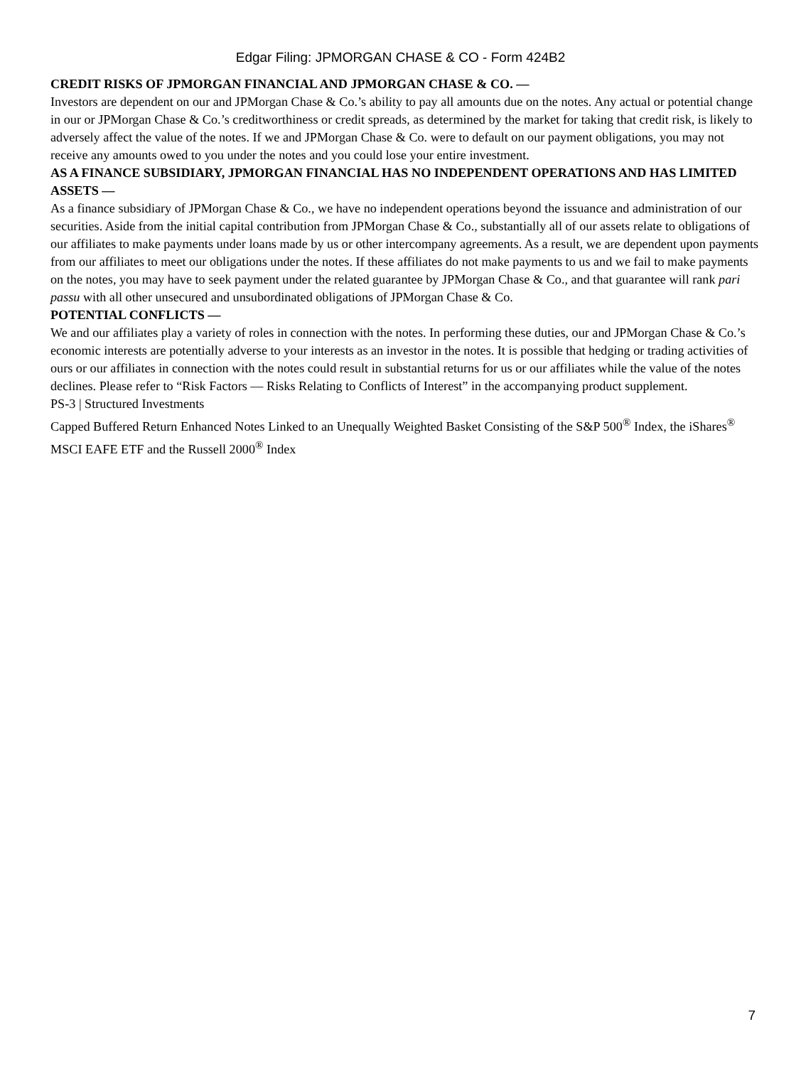Edgar Filing: JPMORGAN CHASE & CO - Form 424B2
CREDIT RISKS OF JPMORGAN FINANCIAL AND JPMORGAN CHASE & CO. —
Investors are dependent on our and JPMorgan Chase & Co.’s ability to pay all amounts due on the notes. Any actual or potential change in our or JPMorgan Chase & Co.’s creditworthiness or credit spreads, as determined by the market for taking that credit risk, is likely to adversely affect the value of the notes. If we and JPMorgan Chase & Co. were to default on our payment obligations, you may not receive any amounts owed to you under the notes and you could lose your entire investment.
AS A FINANCE SUBSIDIARY, JPMORGAN FINANCIAL HAS NO INDEPENDENT OPERATIONS AND HAS LIMITED ASSETS —
As a finance subsidiary of JPMorgan Chase & Co., we have no independent operations beyond the issuance and administration of our securities. Aside from the initial capital contribution from JPMorgan Chase & Co., substantially all of our assets relate to obligations of our affiliates to make payments under loans made by us or other intercompany agreements. As a result, we are dependent upon payments from our affiliates to meet our obligations under the notes. If these affiliates do not make payments to us and we fail to make payments on the notes, you may have to seek payment under the related guarantee by JPMorgan Chase & Co., and that guarantee will rank pari passu with all other unsecured and unsubordinated obligations of JPMorgan Chase & Co.
POTENTIAL CONFLICTS —
We and our affiliates play a variety of roles in connection with the notes. In performing these duties, our and JPMorgan Chase & Co.’s economic interests are potentially adverse to your interests as an investor in the notes. It is possible that hedging or trading activities of ours or our affiliates in connection with the notes could result in substantial returns for us or our affiliates while the value of the notes declines. Please refer to “Risk Factors — Risks Relating to Conflicts of Interest” in the accompanying product supplement.
PS-3 | Structured Investments
Capped Buffered Return Enhanced Notes Linked to an Unequally Weighted Basket Consisting of the S&P 500<sup>®</sup> Index, the iShares<sup>®</sup> MSCI EAFE ETF and the Russell 2000<sup>®</sup> Index
7